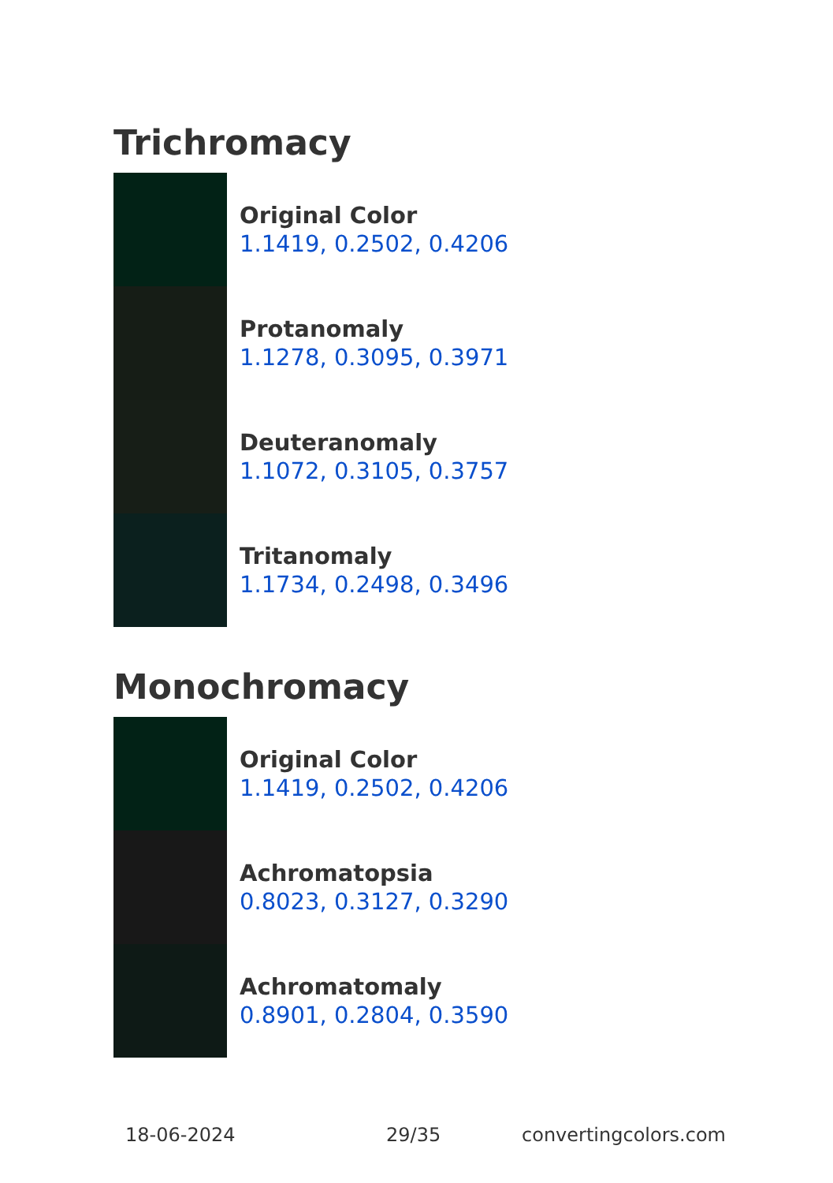Trichromacy
Original Color
1.1419, 0.2502, 0.4206
Protanomaly
1.1278, 0.3095, 0.3971
Deuteranomaly
1.1072, 0.3105, 0.3757
Tritanomaly
1.1734, 0.2498, 0.3496
Monochromacy
Original Color
1.1419, 0.2502, 0.4206
Achromatopsia
0.8023, 0.3127, 0.3290
Achromatomaly
0.8901, 0.2804, 0.3590
18-06-2024 29/35 convertingcolors.com